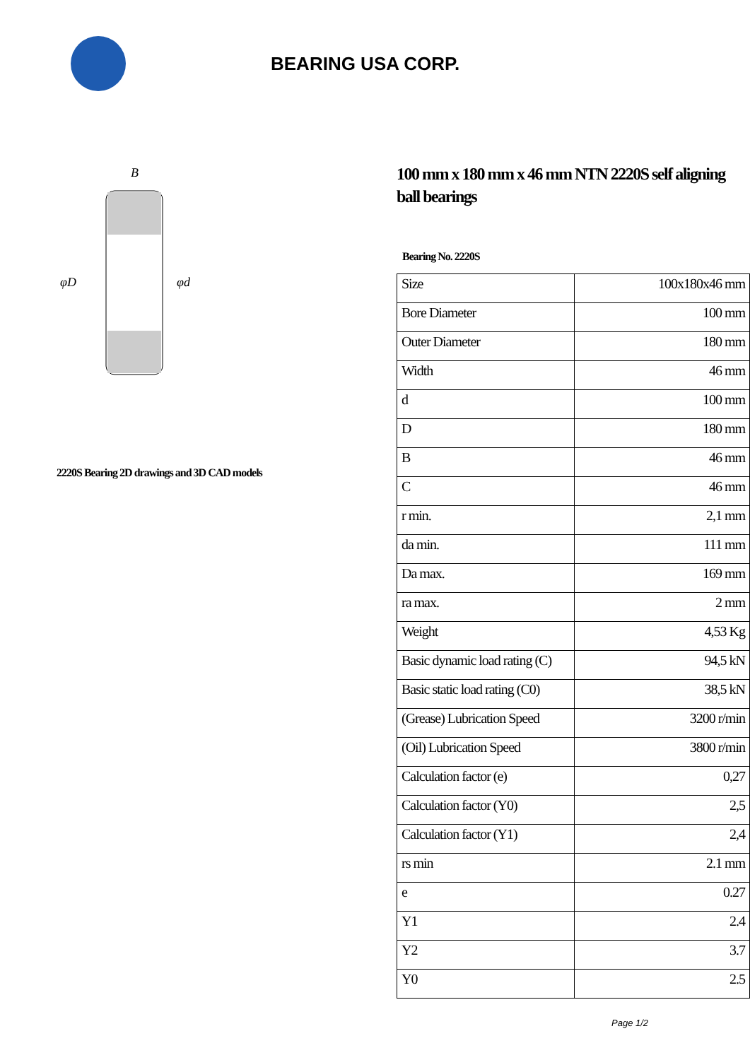BEARING USA CORP.
φD
φd
B
2220S Bearing 2D drawings and 3D CAD models
100 mm x 180 mm x 46 mm NTN 2220S self aligning ball bearings
Bearing No. 2220S
| Size | 100x180x46 mm |
| Bore Diameter | 100 mm |
| Outer Diameter | 180 mm |
| Width | 46 mm |
| d | 100 mm |
| D | 180 mm |
| B | 46 mm |
| C | 46 mm |
| r min. | 2,1 mm |
| da min. | 111 mm |
| Da max. | 169 mm |
| ra max. | 2 mm |
| Weight | 4,53 Kg |
| Basic dynamic load rating (C) | 94,5 kN |
| Basic static load rating (C0) | 38,5 kN |
| (Grease) Lubrication Speed | 3200 r/min |
| (Oil) Lubrication Speed | 3800 r/min |
| Calculation factor (e) | 0,27 |
| Calculation factor (Y0) | 2,5 |
| Calculation factor (Y1) | 2,4 |
| rs min | 2.1 mm |
| e | 0.27 |
| Y1 | 2.4 |
| Y2 | 3.7 |
| Y0 | 2.5 |
Page 1/2